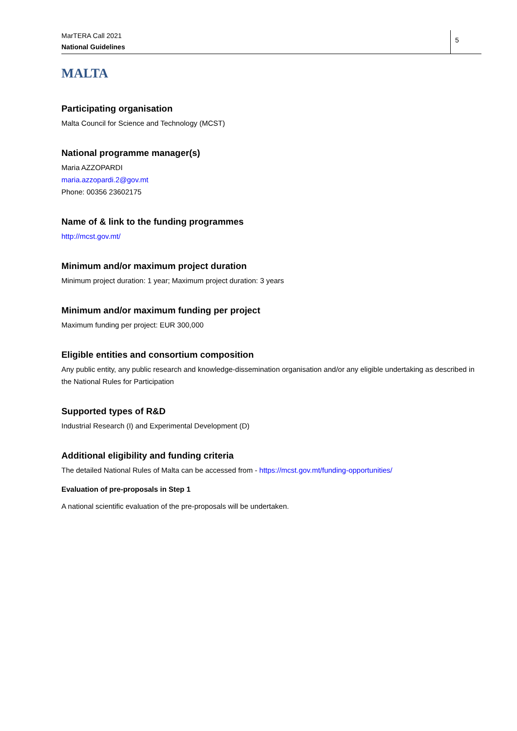MarTERA Call 2021
National Guidelines
5
MALTA
Participating organisation
Malta Council for Science and Technology (MCST)
National programme manager(s)
Maria AZZOPARDI
maria.azzopardi.2@gov.mt
Phone: 00356 23602175
Name of & link to the funding programmes
http://mcst.gov.mt/
Minimum and/or maximum project duration
Minimum project duration: 1 year; Maximum project duration: 3 years
Minimum and/or maximum funding per project
Maximum funding per project: EUR 300,000
Eligible entities and consortium composition
Any public entity, any public research and knowledge-dissemination organisation and/or any eligible undertaking as described in the National Rules for Participation
Supported types of R&D
Industrial Research (I) and Experimental Development (D)
Additional eligibility and funding criteria
The detailed National Rules of Malta can be accessed from - https://mcst.gov.mt/funding-opportunities/
Evaluation of pre-proposals in Step 1
A national scientific evaluation of the pre-proposals will be undertaken.